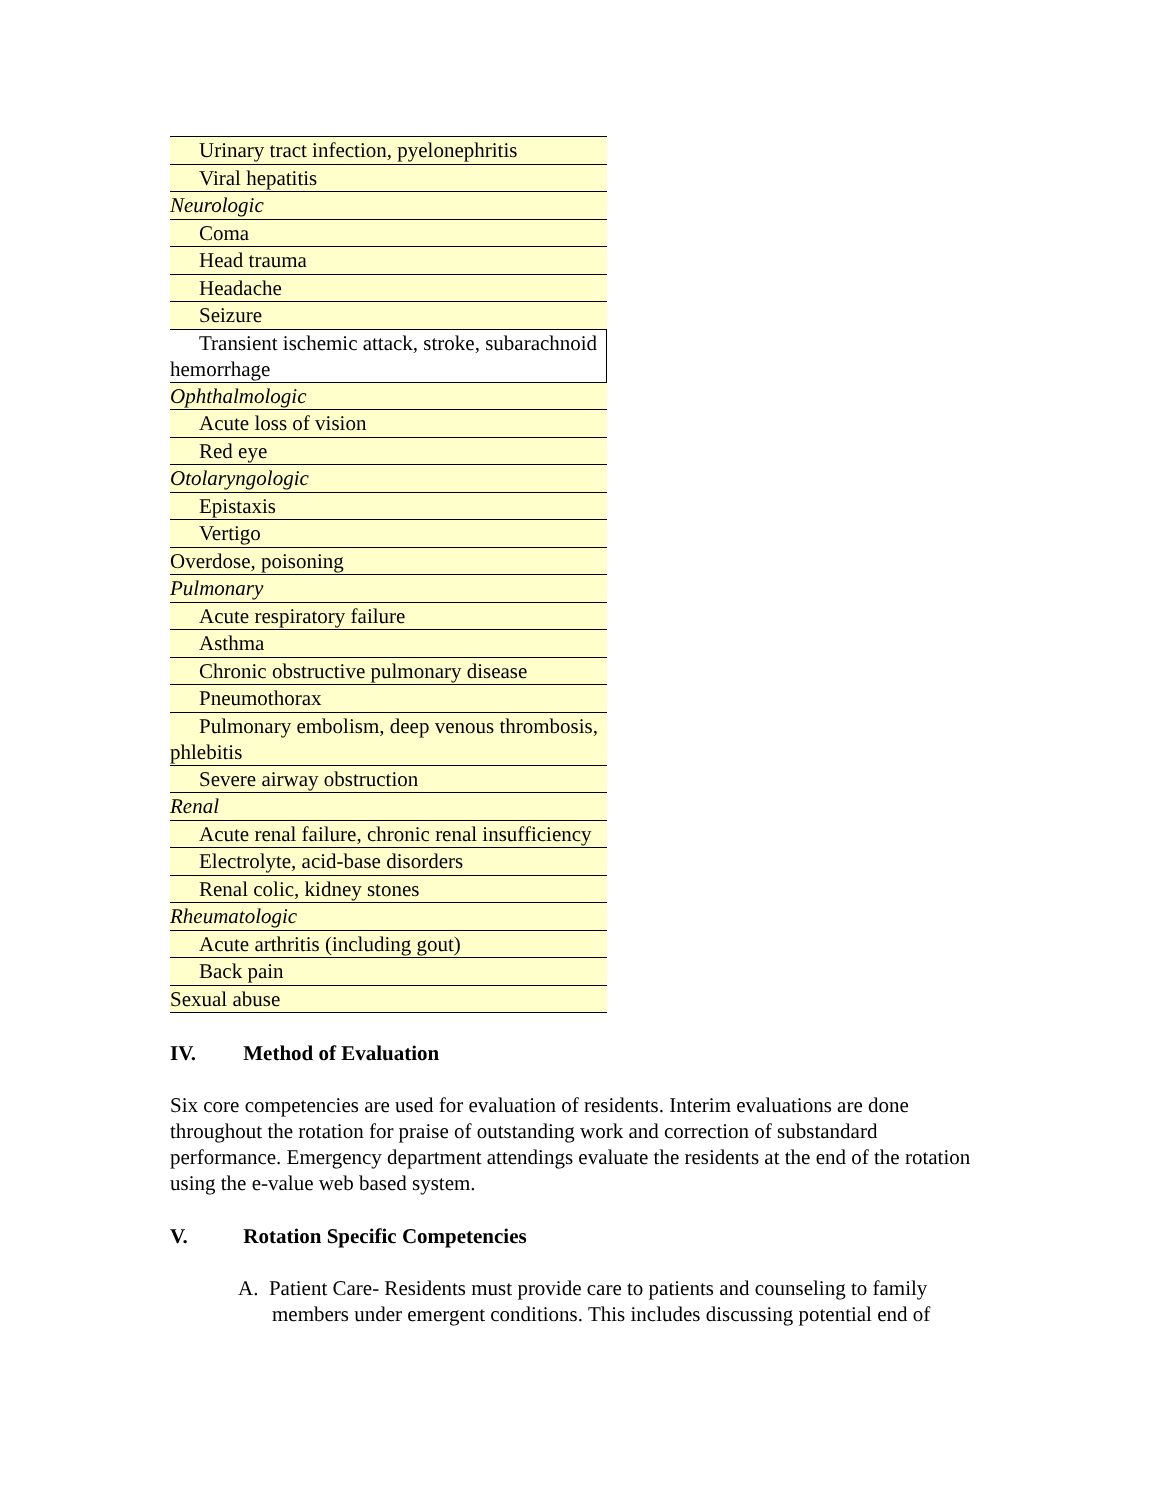| Urinary tract infection, pyelonephritis |
| Viral hepatitis |
| Neurologic |
| Coma |
| Head trauma |
| Headache |
| Seizure |
| Transient ischemic attack, stroke, subarachnoid hemorrhage |
| Ophthalmologic |
| Acute loss of vision |
| Red eye |
| Otolaryngologic |
| Epistaxis |
| Vertigo |
| Overdose, poisoning |
| Pulmonary |
| Acute respiratory failure |
| Asthma |
| Chronic obstructive pulmonary disease |
| Pneumothorax |
| Pulmonary embolism, deep venous thrombosis, phlebitis |
| Severe airway obstruction |
| Renal |
| Acute renal failure, chronic renal insufficiency |
| Electrolyte, acid-base disorders |
| Renal colic, kidney stones |
| Rheumatologic |
| Acute arthritis (including gout) |
| Back pain |
| Sexual abuse |
IV. Method of Evaluation
Six core competencies are used for evaluation of residents. Interim evaluations are done throughout the rotation for praise of outstanding work and correction of substandard performance. Emergency department attendings evaluate the residents at the end of the rotation using the e-value web based system.
V. Rotation Specific Competencies
A. Patient Care- Residents must provide care to patients and counseling to family members under emergent conditions. This includes discussing potential end of